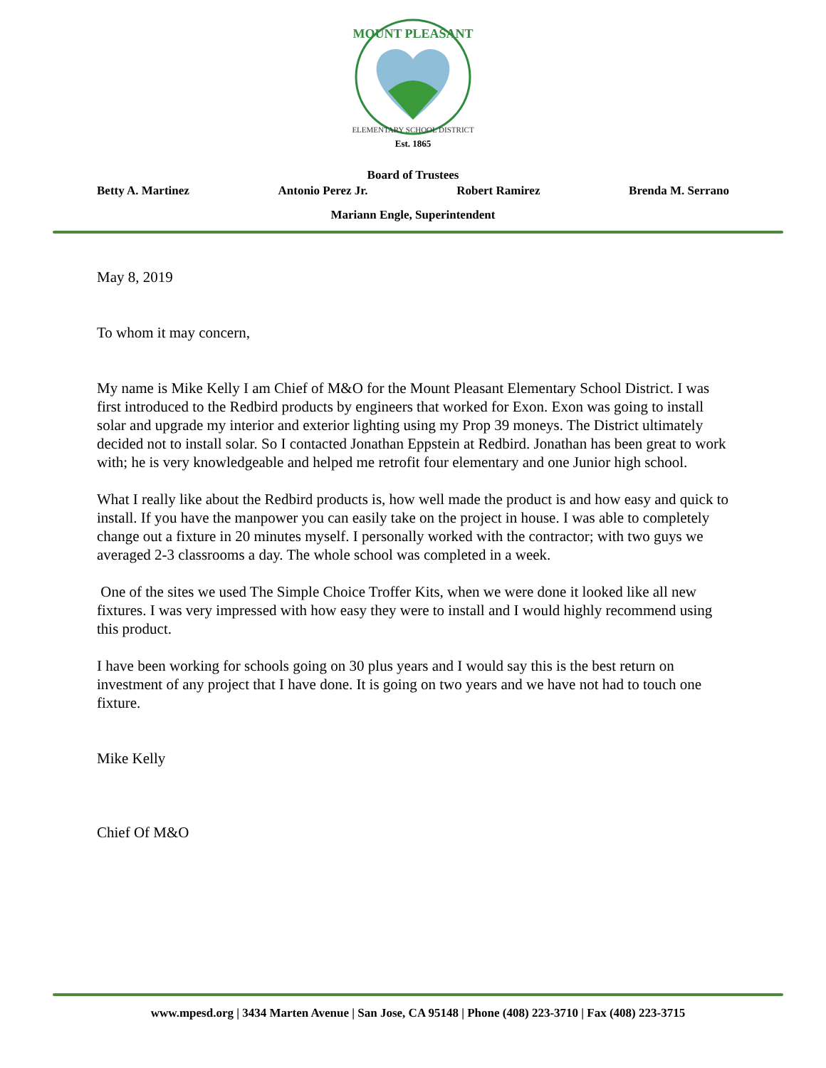MOUNT PLEASANT
ELEMENTARY SCHOOL DISTRICT
Est. 1865
Board of Trustees
Betty A. Martinez Antonio Perez Jr. Robert Ramirez Brenda M. Serrano
Mariann Engle, Superintendent
May 8, 2019
To whom it may concern,
My name is Mike Kelly I am Chief of M&O for the Mount Pleasant Elementary School District. I was first introduced to the Redbird products by engineers that worked for Exon. Exon was going to install solar and upgrade my interior and exterior lighting using my Prop 39 moneys. The District ultimately decided not to install solar. So I contacted Jonathan Eppstein at Redbird. Jonathan has been great to work with; he is very knowledgeable and helped me retrofit four elementary and one Junior high school.
What I really like about the Redbird products is, how well made the product is and how easy and quick to install. If you have the manpower you can easily take on the project in house. I was able to completely change out a fixture in 20 minutes myself. I personally worked with the contractor; with two guys we averaged 2-3 classrooms a day. The whole school was completed in a week.
One of the sites we used The Simple Choice Troffer Kits, when we were done it looked like all new fixtures. I was very impressed with how easy they were to install and I would highly recommend using this product.
I have been working for schools going on 30 plus years and I would say this is the best return on investment of any project that I have done. It is going on two years and we have not had to touch one fixture.
Mike Kelly
Chief Of M&O
www.mpesd.org | 3434 Marten Avenue | San Jose, CA 95148 | Phone (408) 223-3710 | Fax (408) 223-3715